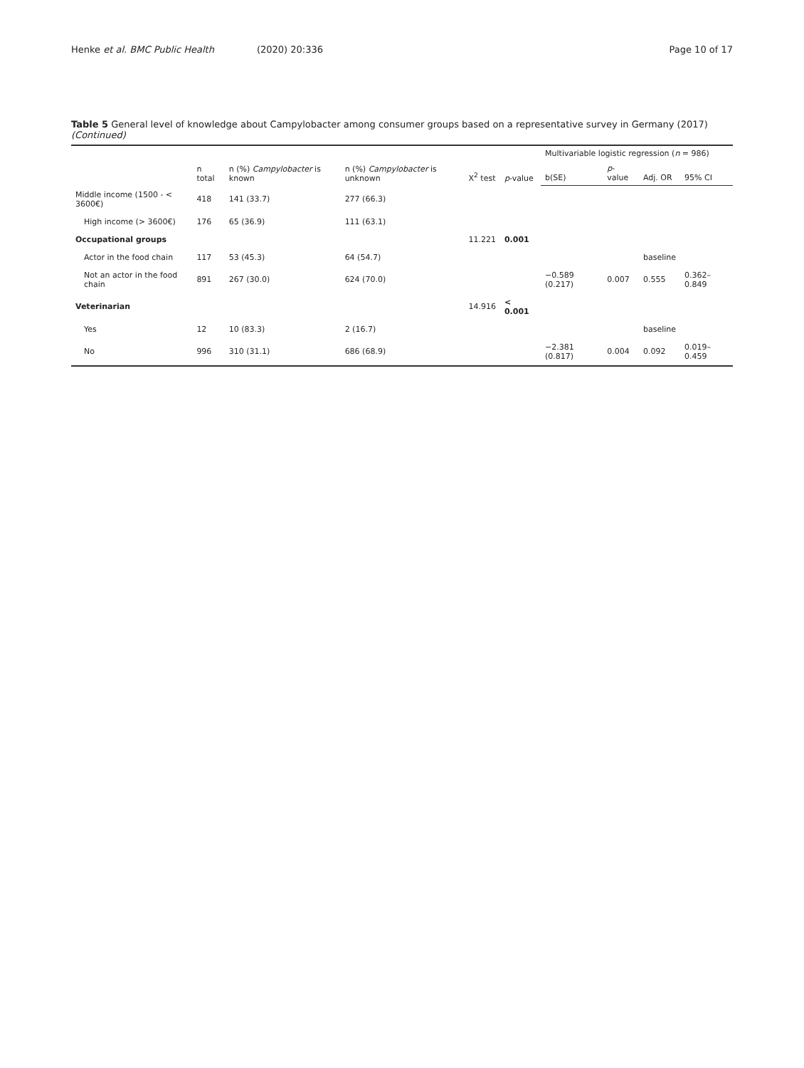Henke et al. BMC Public Health (2020) 20:336 Page 10 of 17
Table 5 General level of knowledge about Campylobacter among consumer groups based on a representative survey in Germany (2017) (Continued)
| | n total | n (%) Campylobacter is known | n (%) Campylobacter is unknown | X<sup>2</sup> test | p -value | Multivariable logistic regression ( n = 986) | | | |
| --- | --- | --- | --- | --- | --- | --- | --- | --- | --- |
| | | | | | | b(SE) | p -value | Adj. OR | 95% CI |
| Middle income (1500 - < 3600€) | 418 | 141 (33.7) | 277 (66.3) | | | | | | |
| High income (> 3600€) | 176 | 65 (36.9) | 111 (63.1) | | | | | | |
| Occupational groups | | | | 11.221 | 0.001 | | | | |
| Actor in the food chain | 117 | 53 (45.3) | 64 (54.7) | | | | | baseline | |
| Not an actor in the food chain | 891 | 267 (30.0) | 624 (70.0) | | | −0.589 (0.217) | 0.007 | 0.555 | 0.362–0.849 |
| Veterinarian | | | | 14.916 | < 0.001 | | | | |
| Yes | 12 | 10 (83.3) | 2 (16.7) | | | | | baseline | |
| No | 996 | 310 (31.1) | 686 (68.9) | | | −2.381 (0.817) | 0.004 | 0.092 | 0.019–0.459 |